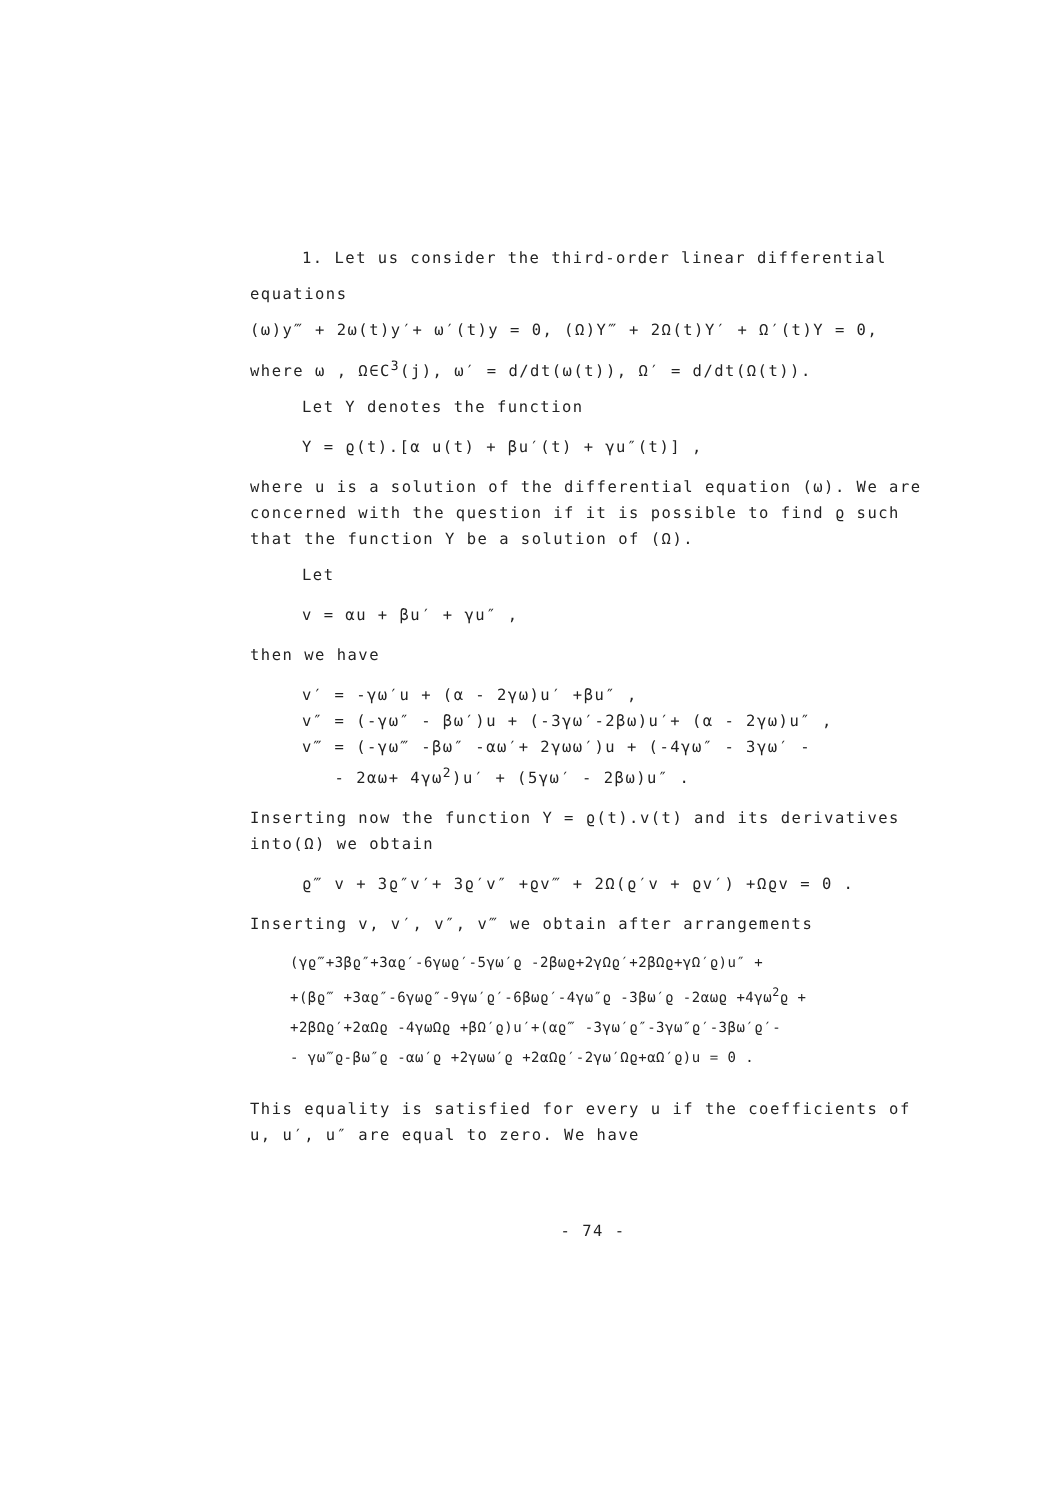1. Let us consider the third-order linear differential
equations
(ω)y‴ + 2ω(t)y′+ ω′(t)y = 0, (Ω)Y‴ + 2Ω(t)Y′ + Ω′(t)Y = 0,
where ω , Ω∈C<sup>3</sup>(j), ω′ = d/dt(ω(t)), Ω′ = d/dt(Ω(t)).
Let Y denotes the function
Y = ϱ(t).[α u(t) + βu′(t) + γu″(t)] ,
where u is a solution of the differential equation (ω). We are concerned with the question if it is possible to find ϱ such that the function Y be a solution of (Ω).
Let
v = αu + βu′ + γu″ ,
then we have
v′ = -γω′u + (α - 2γω)u′ +βu″ ,
v″ = (-γω″ - βω′)u + (-3γω′-2βω)u′+ (α - 2γω)u″ ,
v‴ = (-γω‴ -βω″ -αω′+ 2γωω′)u + (-4γω″ - 3γω′ -
- 2αω+ 4γω<sup>2</sup>)u′ + (5γω′ - 2βω)u″ .
Inserting now the function Y = ϱ(t).v(t) and its derivatives into(Ω) we obtain
ϱ‴ v + 3ϱ″v′+ 3ϱ′v″ +ϱv‴ + 2Ω(ϱ′v + ϱv′) +Ωϱv = 0 .
Inserting v, v′, v″, v‴ we obtain after arrangements
(γϱ‴+3βϱ″+3αϱ′-6γωϱ′-5γω′ϱ -2βωϱ+2γΩϱ′+2βΩϱ+γΩ′ϱ)u″ +
+(βϱ‴ +3αϱ″-6γωϱ″-9γω′ϱ′-6βωϱ′-4γω″ϱ -3βω′ϱ -2αωϱ +4γω<sup>2</sup>ϱ +
+2βΩϱ′+2αΩϱ -4γωΩϱ +βΩ′ϱ)u′+(αϱ‴ -3γω′ϱ″-3γω″ϱ′-3βω′ϱ′-
- γω‴ϱ-βω″ϱ -αω′ϱ +2γωω′ϱ +2αΩϱ′-2γω′Ωϱ+αΩ′ϱ)u = 0 .
This equality is satisfied for every u if the coefficients of u, u′, u″ are equal to zero. We have
- 74 -